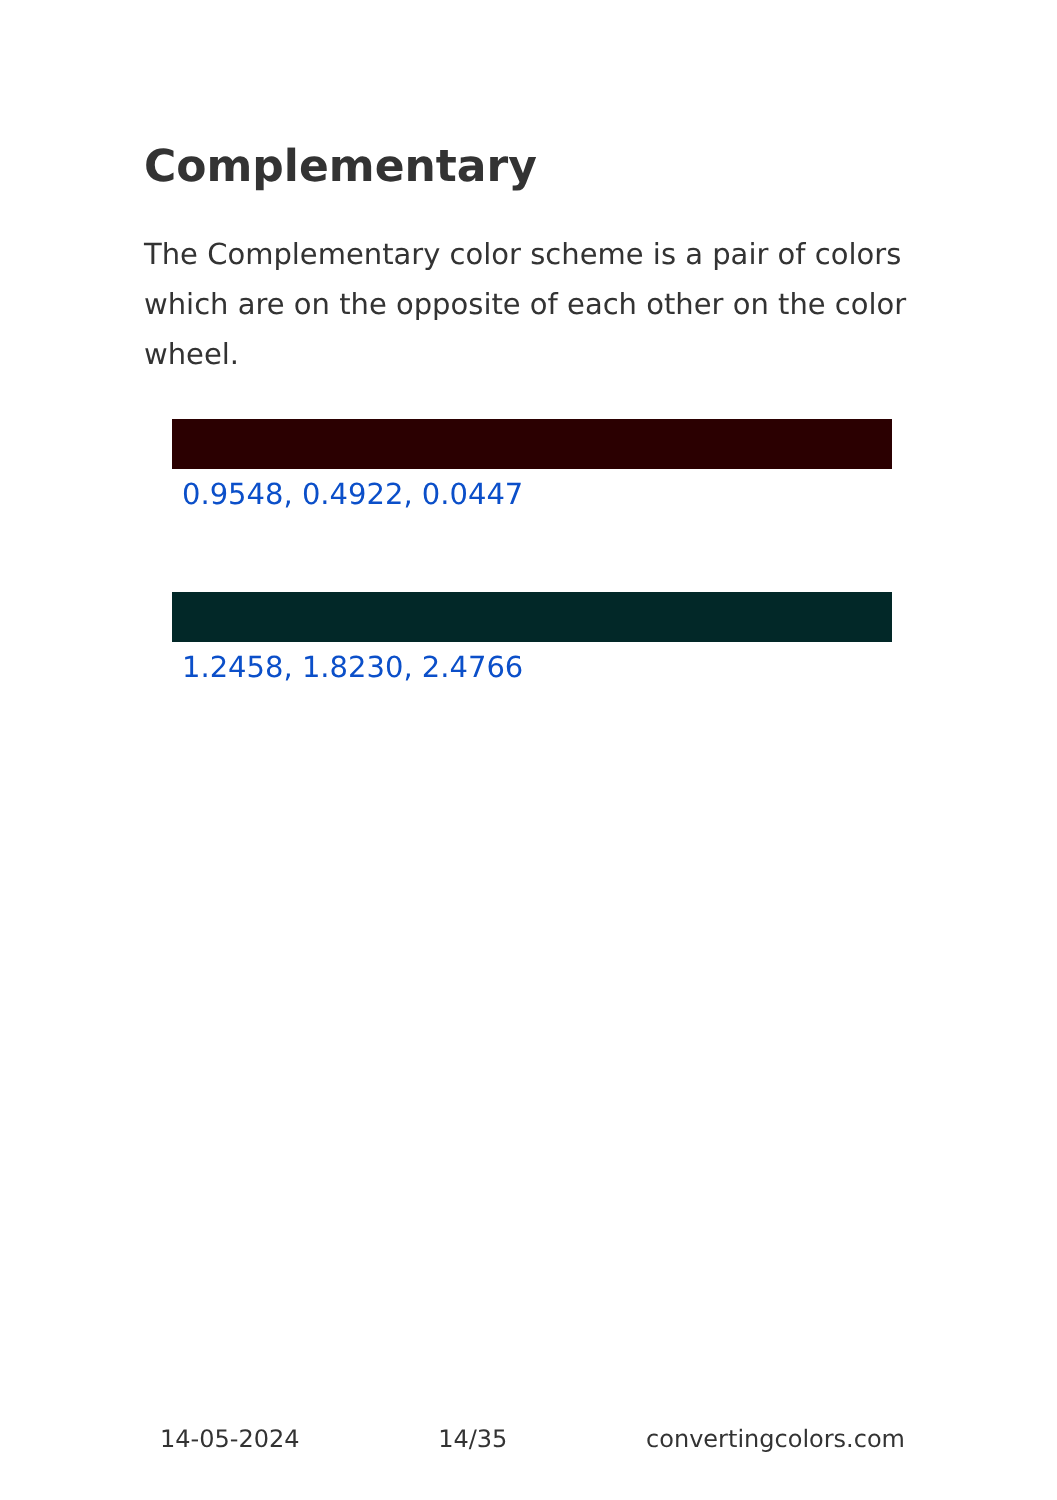Complementary
The Complementary color scheme is a pair of colors which are on the opposite of each other on the color wheel.
0.9548, 0.4922, 0.0447
1.2458, 1.8230, 2.4766
14-05-2024 14/35 convertingcolors.com